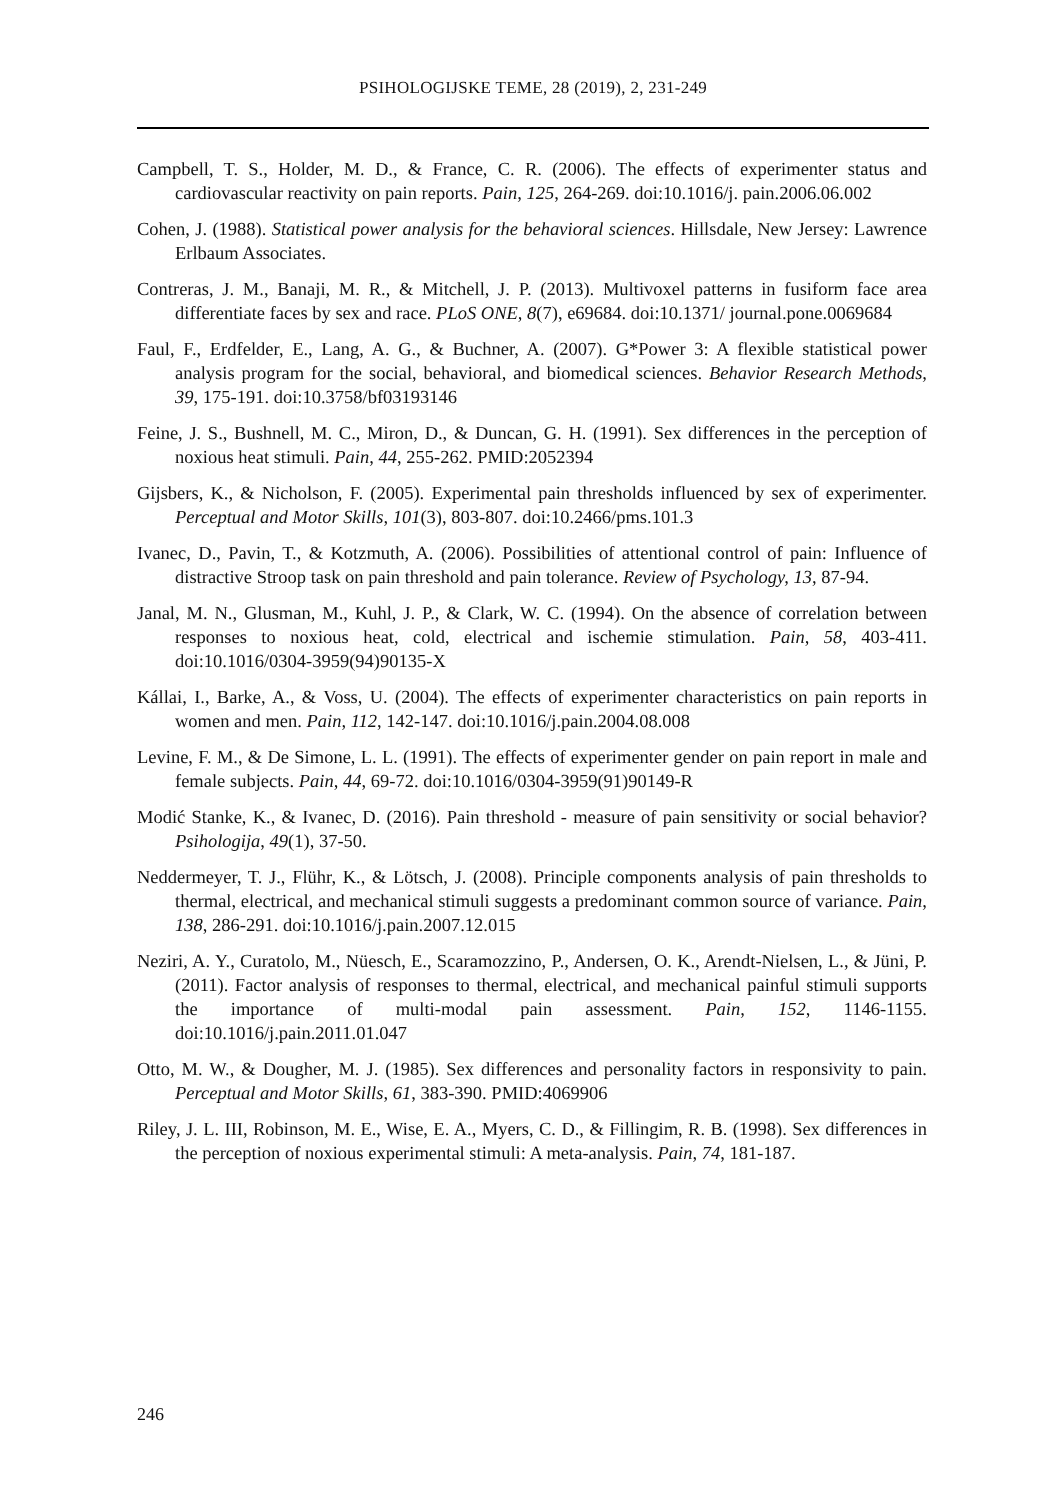PSIHOLOGIJSKE TEME, 28 (2019), 2, 231-249
Campbell, T. S., Holder, M. D., & France, C. R. (2006). The effects of experimenter status and cardiovascular reactivity on pain reports. Pain, 125, 264-269. doi:10.1016/j. pain.2006.06.002
Cohen, J. (1988). Statistical power analysis for the behavioral sciences. Hillsdale, New Jersey: Lawrence Erlbaum Associates.
Contreras, J. M., Banaji, M. R., & Mitchell, J. P. (2013). Multivoxel patterns in fusiform face area differentiate faces by sex and race. PLoS ONE, 8(7), e69684. doi:10.1371/ journal.pone.0069684
Faul, F., Erdfelder, E., Lang, A. G., & Buchner, A. (2007). G*Power 3: A flexible statistical power analysis program for the social, behavioral, and biomedical sciences. Behavior Research Methods, 39, 175-191. doi:10.3758/bf03193146
Feine, J. S., Bushnell, M. C., Miron, D., & Duncan, G. H. (1991). Sex differences in the perception of noxious heat stimuli. Pain, 44, 255-262. PMID:2052394
Gijsbers, K., & Nicholson, F. (2005). Experimental pain thresholds influenced by sex of experimenter. Perceptual and Motor Skills, 101(3), 803-807. doi:10.2466/pms.101.3
Ivanec, D., Pavin, T., & Kotzmuth, A. (2006). Possibilities of attentional control of pain: Influence of distractive Stroop task on pain threshold and pain tolerance. Review of Psychology, 13, 87-94.
Janal, M. N., Glusman, M., Kuhl, J. P., & Clark, W. C. (1994). On the absence of correlation between responses to noxious heat, cold, electrical and ischemie stimulation. Pain, 58, 403-411. doi:10.1016/0304-3959(94)90135-X
Kállai, I., Barke, A., & Voss, U. (2004). The effects of experimenter characteristics on pain reports in women and men. Pain, 112, 142-147. doi:10.1016/j.pain.2004.08.008
Levine, F. M., & De Simone, L. L. (1991). The effects of experimenter gender on pain report in male and female subjects. Pain, 44, 69-72. doi:10.1016/0304-3959(91)90149-R
Modić Stanke, K., & Ivanec, D. (2016). Pain threshold - measure of pain sensitivity or social behavior? Psihologija, 49(1), 37-50.
Neddermeyer, T. J., Flühr, K., & Lötsch, J. (2008). Principle components analysis of pain thresholds to thermal, electrical, and mechanical stimuli suggests a predominant common source of variance. Pain, 138, 286-291. doi:10.1016/j.pain.2007.12.015
Neziri, A. Y., Curatolo, M., Nüesch, E., Scaramozzino, P., Andersen, O. K., Arendt-Nielsen, L., & Jüni, P. (2011). Factor analysis of responses to thermal, electrical, and mechanical painful stimuli supports the importance of multi-modal pain assessment. Pain, 152, 1146-1155. doi:10.1016/j.pain.2011.01.047
Otto, M. W., & Dougher, M. J. (1985). Sex differences and personality factors in responsivity to pain. Perceptual and Motor Skills, 61, 383-390. PMID:4069906
Riley, J. L. III, Robinson, M. E., Wise, E. A., Myers, C. D., & Fillingim, R. B. (1998). Sex differences in the perception of noxious experimental stimuli: A meta-analysis. Pain, 74, 181-187.
246